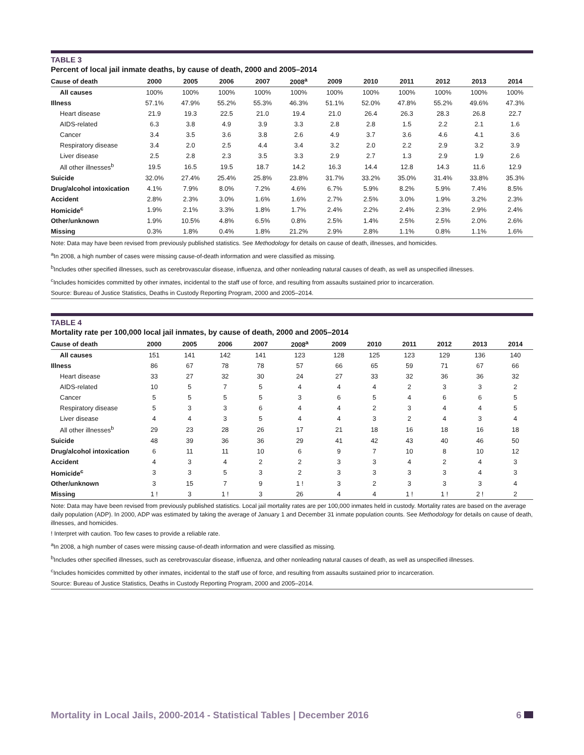TABLE 3
Percent of local jail inmate deaths, by cause of death, 2000 and 2005–2014
| Cause of death | 2000 | 2005 | 2006 | 2007 | 2008<sup>a</sup> | 2009 | 2010 | 2011 | 2012 | 2013 | 2014 |
| --- | --- | --- | --- | --- | --- | --- | --- | --- | --- | --- | --- |
| All causes | 100% | 100% | 100% | 100% | 100% | 100% | 100% | 100% | 100% | 100% | 100% |
| Illness | 57.1% | 47.9% | 55.2% | 55.3% | 46.3% | 51.1% | 52.0% | 47.8% | 55.2% | 49.6% | 47.3% |
| Heart disease | 21.9 | 19.3 | 22.5 | 21.0 | 19.4 | 21.0 | 26.4 | 26.3 | 28.3 | 26.8 | 22.7 |
| AIDS-related | 6.3 | 3.8 | 4.9 | 3.9 | 3.3 | 2.8 | 2.8 | 1.5 | 2.2 | 2.1 | 1.6 |
| Cancer | 3.4 | 3.5 | 3.6 | 3.8 | 2.6 | 4.9 | 3.7 | 3.6 | 4.6 | 4.1 | 3.6 |
| Respiratory disease | 3.4 | 2.0 | 2.5 | 4.4 | 3.4 | 3.2 | 2.0 | 2.2 | 2.9 | 3.2 | 3.9 |
| Liver disease | 2.5 | 2.8 | 2.3 | 3.5 | 3.3 | 2.9 | 2.7 | 1.3 | 2.9 | 1.9 | 2.6 |
| All other illnesses<sup>b</sup> | 19.5 | 16.5 | 19.5 | 18.7 | 14.2 | 16.3 | 14.4 | 12.8 | 14.3 | 11.6 | 12.9 |
| Suicide | 32.0% | 27.4% | 25.4% | 25.8% | 23.8% | 31.7% | 33.2% | 35.0% | 31.4% | 33.8% | 35.3% |
| Drug/alcohol intoxication | 4.1% | 7.9% | 8.0% | 7.2% | 4.6% | 6.7% | 5.9% | 8.2% | 5.9% | 7.4% | 8.5% |
| Accident | 2.8% | 2.3% | 3.0% | 1.6% | 1.6% | 2.7% | 2.5% | 3.0% | 1.9% | 3.2% | 2.3% |
| Homicide<sup>c</sup> | 1.9% | 2.1% | 3.3% | 1.8% | 1.7% | 2.4% | 2.2% | 2.4% | 2.3% | 2.9% | 2.4% |
| Other/unknown | 1.9% | 10.5% | 4.8% | 6.5% | 0.8% | 2.5% | 1.4% | 2.5% | 2.5% | 2.0% | 2.6% |
| Missing | 0.3% | 1.8% | 0.4% | 1.8% | 21.2% | 2.9% | 2.8% | 1.1% | 0.8% | 1.1% | 1.6% |
Note: Data may have been revised from previously published statistics. See Methodology for details on cause of death, illnesses, and homicides.
<sup>a</sup> In 2008, a high number of cases were missing cause-of-death information and were classified as missing.
<sup>b</sup> Includes other specified illnesses, such as cerebrovascular disease, influenza, and other nonleading natural causes of death, as well as unspecified illnesses.
<sup>c</sup> Includes homicides committed by other inmates, incidental to the staff use of force, and resulting from assaults sustained prior to incarceration.
Source: Bureau of Justice Statistics, Deaths in Custody Reporting Program, 2000 and 2005–2014.
TABLE 4
Mortality rate per 100,000 local jail inmates, by cause of death, 2000 and 2005–2014
| Cause of death | 2000 | 2005 | 2006 | 2007 | 2008<sup>a</sup> | 2009 | 2010 | 2011 | 2012 | 2013 | 2014 |
| --- | --- | --- | --- | --- | --- | --- | --- | --- | --- | --- | --- |
| All causes | 151 | 141 | 142 | 141 | 123 | 128 | 125 | 123 | 129 | 136 | 140 |
| Illness | 86 | 67 | 78 | 78 | 57 | 66 | 65 | 59 | 71 | 67 | 66 |
| Heart disease | 33 | 27 | 32 | 30 | 24 | 27 | 33 | 32 | 36 | 36 | 32 |
| AIDS-related | 10 | 5 | 7 | 5 | 4 | 4 | 4 | 2 | 3 | 3 | 2 |
| Cancer | 5 | 5 | 5 | 5 | 3 | 6 | 5 | 4 | 6 | 6 | 5 |
| Respiratory disease | 5 | 3 | 3 | 6 | 4 | 4 | 2 | 3 | 4 | 4 | 5 |
| Liver disease | 4 | 4 | 3 | 5 | 4 | 4 | 3 | 2 | 4 | 3 | 4 |
| All other illnesses<sup>b</sup> | 29 | 23 | 28 | 26 | 17 | 21 | 18 | 16 | 18 | 16 | 18 |
| Suicide | 48 | 39 | 36 | 36 | 29 | 41 | 42 | 43 | 40 | 46 | 50 |
| Drug/alcohol intoxication | 6 | 11 | 11 | 10 | 6 | 9 | 7 | 10 | 8 | 10 | 12 |
| Accident | 4 | 3 | 4 | 2 | 2 | 3 | 3 | 4 | 2 | 4 | 3 |
| Homicide<sup>c</sup> | 3 | 3 | 5 | 3 | 2 | 3 | 3 | 3 | 3 | 4 | 3 |
| Other/unknown | 3 | 15 | 7 | 9 | 1 ! | 3 | 2 | 3 | 3 | 3 | 4 |
| Missing | 1 ! | 3 | 1 ! | 3 | 26 | 4 | 4 | 1 ! | 1 ! | 2 ! | 2 |
Note: Data may have been revised from previously published statistics. Local jail mortality rates are per 100,000 inmates held in custody. Mortality rates are based on the average daily population (ADP). In 2000, ADP was estimated by taking the average of January 1 and December 31 inmate population counts. See Methodology for details on cause of death, illnesses, and homicides.
! Interpret with caution. Too few cases to provide a reliable rate.
<sup>a</sup> In 2008, a high number of cases were missing cause-of-death information and were classified as missing.
<sup>b</sup> Includes other specified illnesses, such as cerebrovascular disease, influenza, and other nonleading natural causes of death, as well as unspecified illnesses.
<sup>c</sup> Includes homicides committed by other inmates, incidental to the staff use of force, and resulting from assaults sustained prior to incarceration.
Source: Bureau of Justice Statistics, Deaths in Custody Reporting Program, 2000 and 2005–2014.
Mortality in Local Jails, 2000-2014 - Statistical Tables | December 2016 6